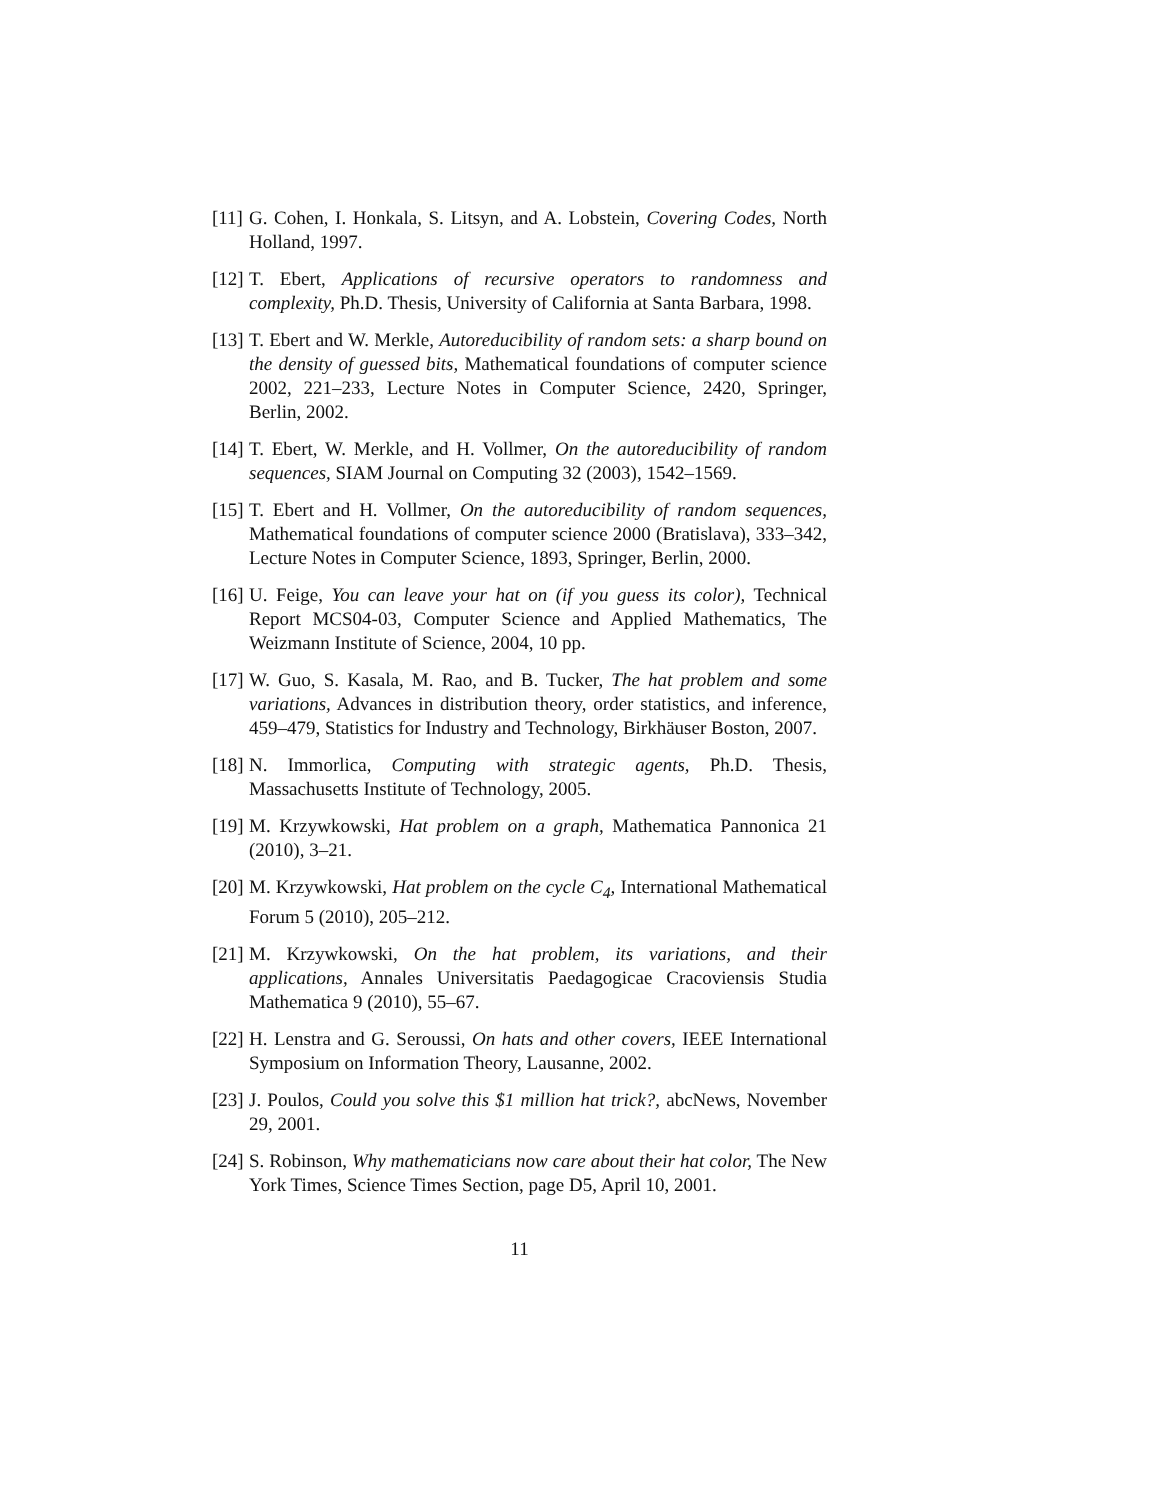[11] G. Cohen, I. Honkala, S. Litsyn, and A. Lobstein, Covering Codes, North Holland, 1997.
[12] T. Ebert, Applications of recursive operators to randomness and complexity, Ph.D. Thesis, University of California at Santa Barbara, 1998.
[13] T. Ebert and W. Merkle, Autoreducibility of random sets: a sharp bound on the density of guessed bits, Mathematical foundations of computer science 2002, 221–233, Lecture Notes in Computer Science, 2420, Springer, Berlin, 2002.
[14] T. Ebert, W. Merkle, and H. Vollmer, On the autoreducibility of random sequences, SIAM Journal on Computing 32 (2003), 1542–1569.
[15] T. Ebert and H. Vollmer, On the autoreducibility of random sequences, Mathematical foundations of computer science 2000 (Bratislava), 333–342, Lecture Notes in Computer Science, 1893, Springer, Berlin, 2000.
[16] U. Feige, You can leave your hat on (if you guess its color), Technical Report MCS04-03, Computer Science and Applied Mathematics, The Weizmann Institute of Science, 2004, 10 pp.
[17] W. Guo, S. Kasala, M. Rao, and B. Tucker, The hat problem and some variations, Advances in distribution theory, order statistics, and inference, 459–479, Statistics for Industry and Technology, Birkhäuser Boston, 2007.
[18] N. Immorlica, Computing with strategic agents, Ph.D. Thesis, Massachusetts Institute of Technology, 2005.
[19] M. Krzywkowski, Hat problem on a graph, Mathematica Pannonica 21 (2010), 3–21.
[20] M. Krzywkowski, Hat problem on the cycle C<sub>4</sub>, International Mathematical Forum 5 (2010), 205–212.
[21] M. Krzywkowski, On the hat problem, its variations, and their applications, Annales Universitatis Paedagogicae Cracoviensis Studia Mathematica 9 (2010), 55–67.
[22] H. Lenstra and G. Seroussi, On hats and other covers, IEEE International Symposium on Information Theory, Lausanne, 2002.
[23] J. Poulos, Could you solve this $1 million hat trick?, abcNews, November 29, 2001.
[24] S. Robinson, Why mathematicians now care about their hat color, The New York Times, Science Times Section, page D5, April 10, 2001.
11